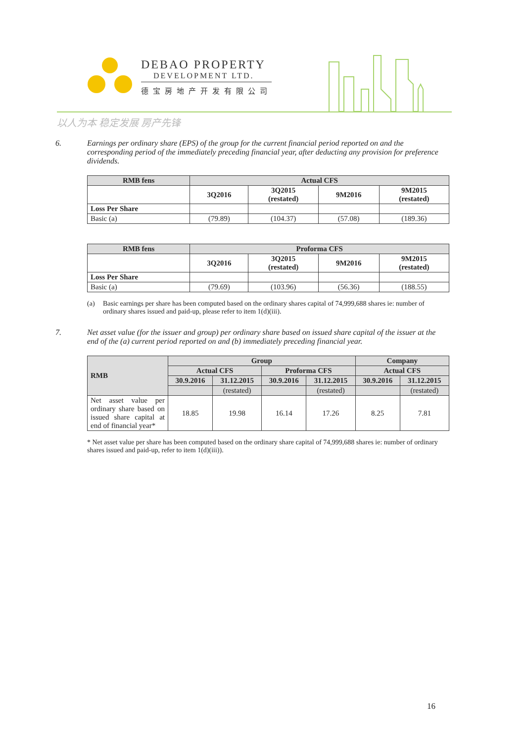DEBAO PROPERTY
DEVELOPMENT LTD.
德宝房地产开发有限公司
以人为本 稳定发展 房产先锋
6. Earnings per ordinary share (EPS) of the group for the current financial period reported on and the corresponding period of the immediately preceding financial year, after deducting any provision for preference dividends.
| RMB fens | Actual CFS | | | |
| --- | --- | --- | --- | --- |
| | 3Q2016 | 3Q2015 (restated) | 9M2016 | 9M2015 (restated) |
| Loss Per Share | | | | |
| Basic (a) | (79.89) | (104.37) | (57.08) | (189.36) |
| RMB fens | Proforma CFS | | | |
| --- | --- | --- | --- | --- |
| | 3Q2016 | 3Q2015 (restated) | 9M2016 | 9M2015 (restated) |
| Loss Per Share | | | | |
| Basic (a) | (79.69) | (103.96) | (56.36) | (188.55) |
(a) Basic earnings per share has been computed based on the ordinary shares capital of 74,999,688 shares ie: number of ordinary shares issued and paid-up, please refer to item 1(d)(iii).
7. Net asset value (for the issuer and group) per ordinary share based on issued share capital of the issuer at the end of the (a) current period reported on and (b) immediately preceding financial year.
| RMB | Group | | | | Company | |
| --- | --- | --- | --- | --- | --- | --- |
| | Actual CFS | | Proforma CFS | | Actual CFS | |
| | 30.9.2016 | 31.12.2015 | 30.9.2016 | 31.12.2015 | 30.9.2016 | 31.12.2015 |
| | | (restated) | | (restated) | | (restated) |
| Net asset value per ordinary share based on issued share capital at end of financial year* | 18.85 | 19.98 | 16.14 | 17.26 | 8.25 | 7.81 |
* Net asset value per share has been computed based on the ordinary share capital of 74,999,688 shares ie: number of ordinary shares issued and paid-up, refer to item 1(d)(iii)).
16